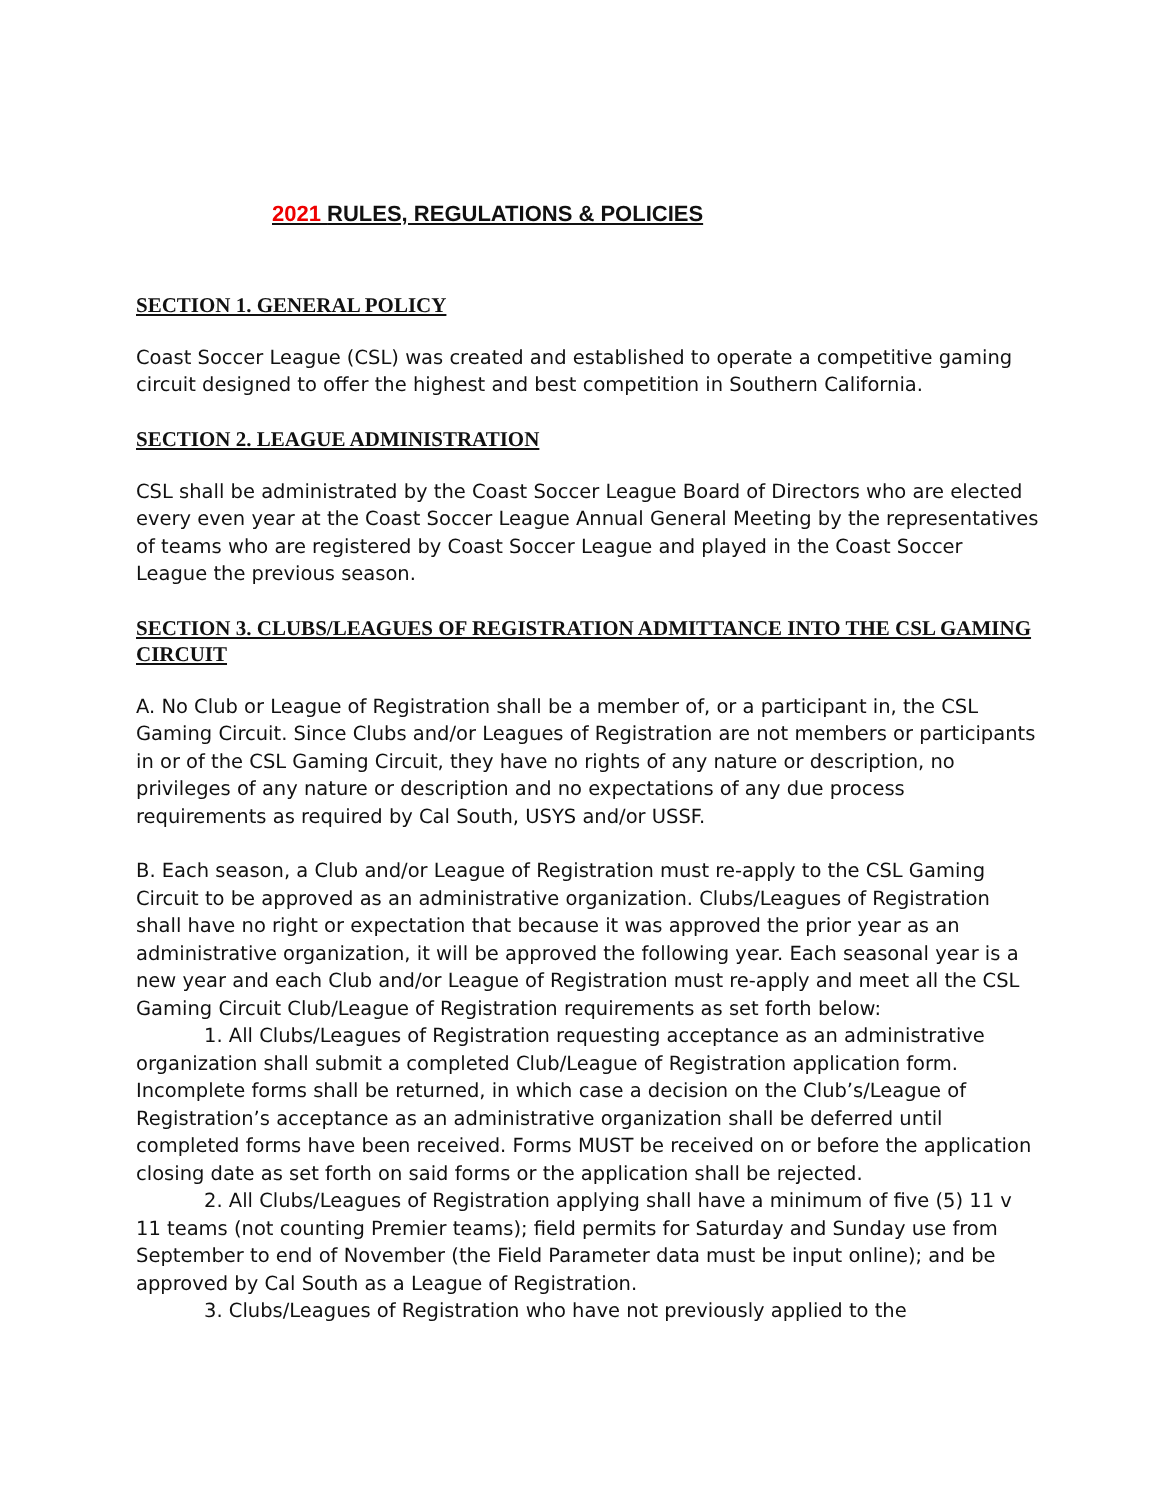2021 RULES, REGULATIONS & POLICIES
SECTION 1. GENERAL POLICY
Coast Soccer League (CSL) was created and established to operate a competitive gaming circuit designed to offer the highest and best competition in Southern California.
SECTION 2. LEAGUE ADMINISTRATION
CSL shall be administrated by the Coast Soccer League Board of Directors who are elected every even year at the Coast Soccer League Annual General Meeting by the representatives of teams who are registered by Coast Soccer League and played in the Coast Soccer League the previous season.
SECTION 3. CLUBS/LEAGUES OF REGISTRATION ADMITTANCE INTO THE CSL GAMING CIRCUIT
A. No Club or League of Registration shall be a member of, or a participant in, the CSL Gaming Circuit. Since Clubs and/or Leagues of Registration are not members or participants in or of the CSL Gaming Circuit, they have no rights of any nature or description, no privileges of any nature or description and no expectations of any due process requirements as required by Cal South, USYS and/or USSF.
B. Each season, a Club and/or League of Registration must re-apply to the CSL Gaming Circuit to be approved as an administrative organization. Clubs/Leagues of Registration shall have no right or expectation that because it was approved the prior year as an administrative organization, it will be approved the following year. Each seasonal year is a new year and each Club and/or League of Registration must re-apply and meet all the CSL Gaming Circuit Club/League of Registration requirements as set forth below:
1. All Clubs/Leagues of Registration requesting acceptance as an administrative organization shall submit a completed Club/League of Registration application form. Incomplete forms shall be returned, in which case a decision on the Club’s/League of Registration’s acceptance as an administrative organization shall be deferred until completed forms have been received. Forms MUST be received on or before the application closing date as set forth on said forms or the application shall be rejected.
2. All Clubs/Leagues of Registration applying shall have a minimum of five (5) 11 v 11 teams (not counting Premier teams); field permits for Saturday and Sunday use from September to end of November (the Field Parameter data must be input online); and be approved by Cal South as a League of Registration.
3. Clubs/Leagues of Registration who have not previously applied to the